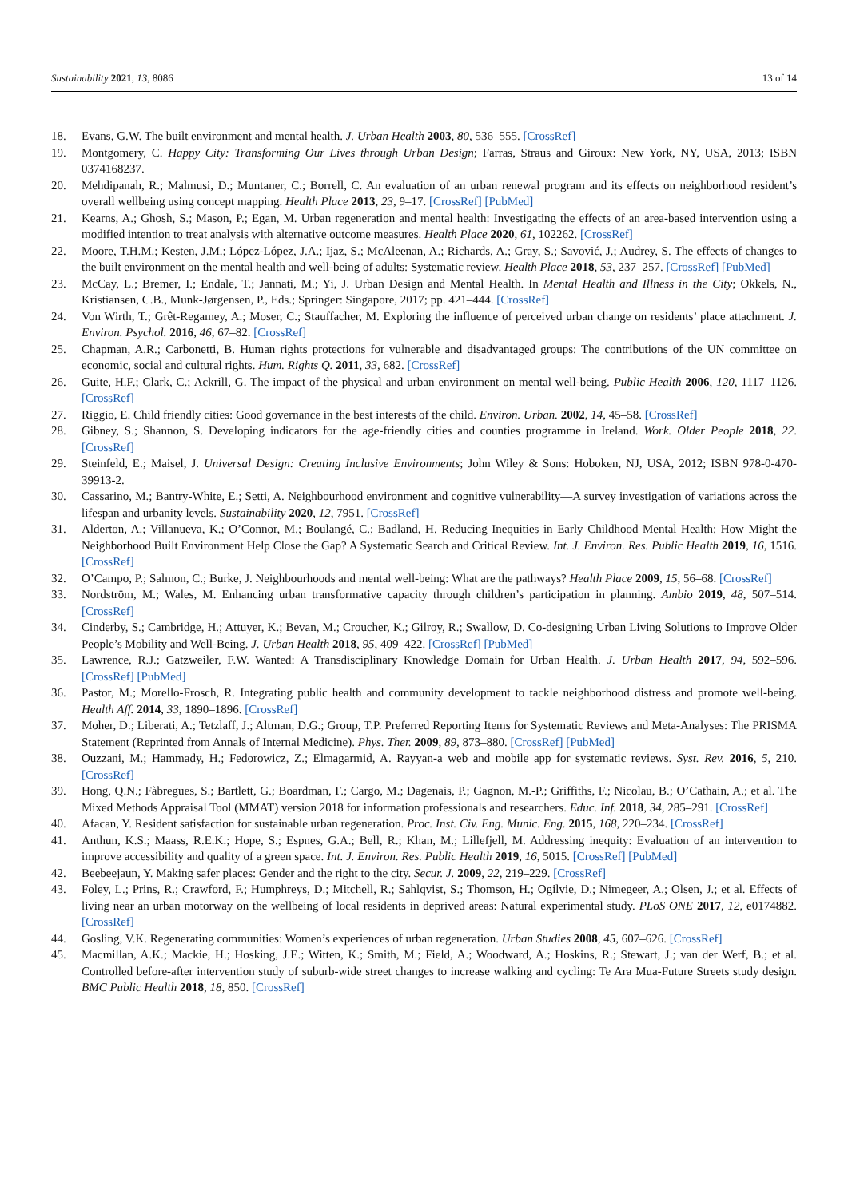Sustainability 2021, 13, 8086 13 of 14
18. Evans, G.W. The built environment and mental health. J. Urban Health 2003, 80, 536–555. [CrossRef]
19. Montgomery, C. Happy City: Transforming Our Lives through Urban Design; Farras, Straus and Giroux: New York, NY, USA, 2013; ISBN 0374168237.
20. Mehdipanah, R.; Malmusi, D.; Muntaner, C.; Borrell, C. An evaluation of an urban renewal program and its effects on neighborhood resident’s overall wellbeing using concept mapping. Health Place 2013, 23, 9–17. [CrossRef] [PubMed]
21. Kearns, A.; Ghosh, S.; Mason, P.; Egan, M. Urban regeneration and mental health: Investigating the effects of an area-based intervention using a modified intention to treat analysis with alternative outcome measures. Health Place 2020, 61, 102262. [CrossRef]
22. Moore, T.H.M.; Kesten, J.M.; López-López, J.A.; Ijaz, S.; McAleenan, A.; Richards, A.; Gray, S.; Savović, J.; Audrey, S. The effects of changes to the built environment on the mental health and well-being of adults: Systematic review. Health Place 2018, 53, 237–257. [CrossRef] [PubMed]
23. McCay, L.; Bremer, I.; Endale, T.; Jannati, M.; Yi, J. Urban Design and Mental Health. In Mental Health and Illness in the City; Okkels, N., Kristiansen, C.B., Munk-Jørgensen, P., Eds.; Springer: Singapore, 2017; pp. 421–444. [CrossRef]
24. Von Wirth, T.; Grêt-Regamey, A.; Moser, C.; Stauffacher, M. Exploring the influence of perceived urban change on residents’ place attachment. J. Environ. Psychol. 2016, 46, 67–82. [CrossRef]
25. Chapman, A.R.; Carbonetti, B. Human rights protections for vulnerable and disadvantaged groups: The contributions of the UN committee on economic, social and cultural rights. Hum. Rights Q. 2011, 33, 682. [CrossRef]
26. Guite, H.F.; Clark, C.; Ackrill, G. The impact of the physical and urban environment on mental well-being. Public Health 2006, 120, 1117–1126. [CrossRef]
27. Riggio, E. Child friendly cities: Good governance in the best interests of the child. Environ. Urban. 2002, 14, 45–58. [CrossRef]
28. Gibney, S.; Shannon, S. Developing indicators for the age-friendly cities and counties programme in Ireland. Work. Older People 2018, 22. [CrossRef]
29. Steinfeld, E.; Maisel, J. Universal Design: Creating Inclusive Environments; John Wiley & Sons: Hoboken, NJ, USA, 2012; ISBN 978-0-470-39913-2.
30. Cassarino, M.; Bantry-White, E.; Setti, A. Neighbourhood environment and cognitive vulnerability—A survey investigation of variations across the lifespan and urbanity levels. Sustainability 2020, 12, 7951. [CrossRef]
31. Alderton, A.; Villanueva, K.; O’Connor, M.; Boulangé, C.; Badland, H. Reducing Inequities in Early Childhood Mental Health: How Might the Neighborhood Built Environment Help Close the Gap? A Systematic Search and Critical Review. Int. J. Environ. Res. Public Health 2019, 16, 1516. [CrossRef]
32. O’Campo, P.; Salmon, C.; Burke, J. Neighbourhoods and mental well-being: What are the pathways? Health Place 2009, 15, 56–68. [CrossRef]
33. Nordström, M.; Wales, M. Enhancing urban transformative capacity through children’s participation in planning. Ambio 2019, 48, 507–514. [CrossRef]
34. Cinderby, S.; Cambridge, H.; Attuyer, K.; Bevan, M.; Croucher, K.; Gilroy, R.; Swallow, D. Co-designing Urban Living Solutions to Improve Older People’s Mobility and Well-Being. J. Urban Health 2018, 95, 409–422. [CrossRef] [PubMed]
35. Lawrence, R.J.; Gatzweiler, F.W. Wanted: A Transdisciplinary Knowledge Domain for Urban Health. J. Urban Health 2017, 94, 592–596. [CrossRef] [PubMed]
36. Pastor, M.; Morello-Frosch, R. Integrating public health and community development to tackle neighborhood distress and promote well-being. Health Aff. 2014, 33, 1890–1896. [CrossRef]
37. Moher, D.; Liberati, A.; Tetzlaff, J.; Altman, D.G.; Group, T.P. Preferred Reporting Items for Systematic Reviews and Meta-Analyses: The PRISMA Statement (Reprinted from Annals of Internal Medicine). Phys. Ther. 2009, 89, 873–880. [CrossRef] [PubMed]
38. Ouzzani, M.; Hammady, H.; Fedorowicz, Z.; Elmagarmid, A. Rayyan-a web and mobile app for systematic reviews. Syst. Rev. 2016, 5, 210. [CrossRef]
39. Hong, Q.N.; Fàbregues, S.; Bartlett, G.; Boardman, F.; Cargo, M.; Dagenais, P.; Gagnon, M.-P.; Griffiths, F.; Nicolau, B.; O’Cathain, A.; et al. The Mixed Methods Appraisal Tool (MMAT) version 2018 for information professionals and researchers. Educ. Inf. 2018, 34, 285–291. [CrossRef]
40. Afacan, Y. Resident satisfaction for sustainable urban regeneration. Proc. Inst. Civ. Eng. Munic. Eng. 2015, 168, 220–234. [CrossRef]
41. Anthun, K.S.; Maass, R.E.K.; Hope, S.; Espnes, G.A.; Bell, R.; Khan, M.; Lillefjell, M. Addressing inequity: Evaluation of an intervention to improve accessibility and quality of a green space. Int. J. Environ. Res. Public Health 2019, 16, 5015. [CrossRef] [PubMed]
42. Beebeejaun, Y. Making safer places: Gender and the right to the city. Secur. J. 2009, 22, 219–229. [CrossRef]
43. Foley, L.; Prins, R.; Crawford, F.; Humphreys, D.; Mitchell, R.; Sahlqvist, S.; Thomson, H.; Ogilvie, D.; Nimegeer, A.; Olsen, J.; et al. Effects of living near an urban motorway on the wellbeing of local residents in deprived areas: Natural experimental study. PLoS ONE 2017, 12, e0174882. [CrossRef]
44. Gosling, V.K. Regenerating communities: Women’s experiences of urban regeneration. Urban Studies 2008, 45, 607–626. [CrossRef]
45. Macmillan, A.K.; Mackie, H.; Hosking, J.E.; Witten, K.; Smith, M.; Field, A.; Woodward, A.; Hoskins, R.; Stewart, J.; van der Werf, B.; et al. Controlled before-after intervention study of suburb-wide street changes to increase walking and cycling: Te Ara Mua-Future Streets study design. BMC Public Health 2018, 18, 850. [CrossRef]